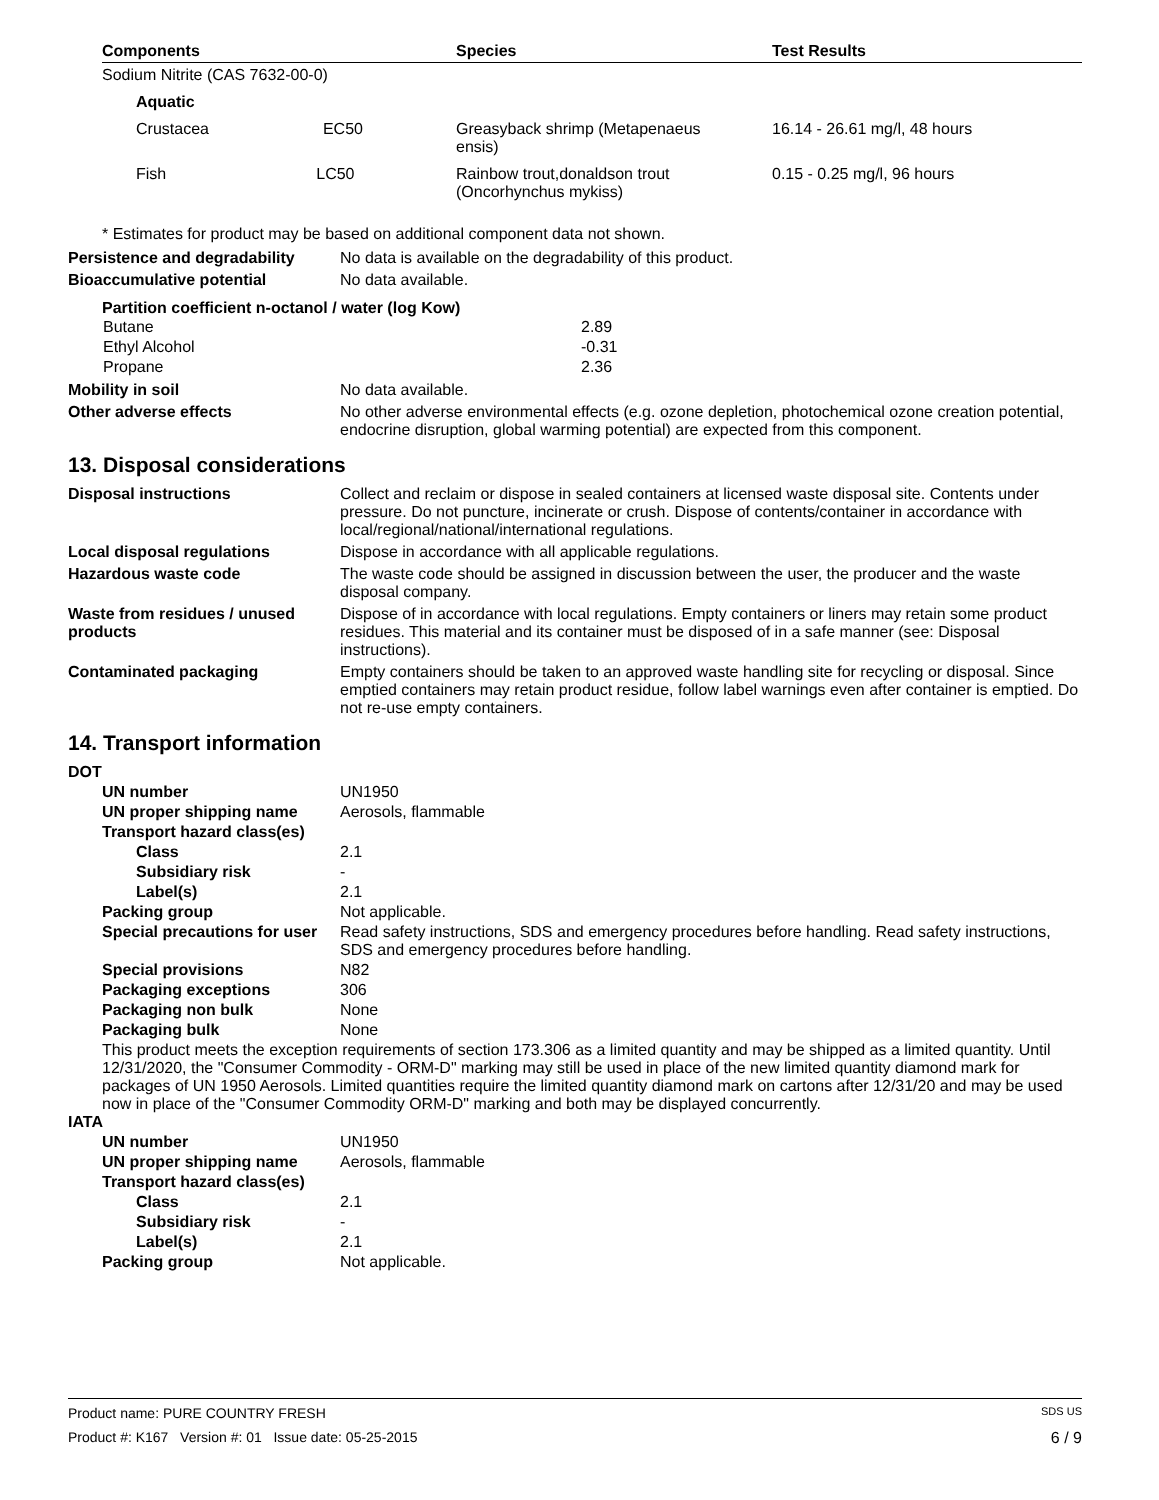| Components | Species | Test Results |
| --- | --- | --- |
| Sodium Nitrite (CAS 7632-00-0) | | |
| Aquatic | | |
| Crustacea EC50 | Greasyback shrimp (Metapenaeus ensis) | 16.14 - 26.61 mg/l, 48 hours |
| Fish LC50 | Rainbow trout,donaldson trout (Oncorhynchus mykiss) | 0.15 - 0.25 mg/l, 96 hours |
* Estimates for product may be based on additional component data not shown.
Persistence and degradability
No data is available on the degradability of this product.
Bioaccumulative potential No data available.
Partition coefficient n-octanol / water (log Kow)
| Butane | 2.89 |
| Ethyl Alcohol | -0.31 |
| Propane | 2.36 |
Mobility in soil No data available.
Other adverse effects No other adverse environmental effects (e.g. ozone depletion, photochemical ozone creation potential, endocrine disruption, global warming potential) are expected from this component.
13. Disposal considerations
Disposal instructions Collect and reclaim or dispose in sealed containers at licensed waste disposal site. Contents under pressure. Do not puncture, incinerate or crush. Dispose of contents/container in accordance with local/regional/national/international regulations.
Local disposal regulations Dispose in accordance with all applicable regulations.
Hazardous waste code The waste code should be assigned in discussion between the user, the producer and the waste disposal company.
Waste from residues / unused products
Dispose of in accordance with local regulations. Empty containers or liners may retain some product residues. This material and its container must be disposed of in a safe manner (see: Disposal instructions).
Contaminated packaging Empty containers should be taken to an approved waste handling site for recycling or disposal. Since emptied containers may retain product residue, follow label warnings even after container is emptied. Do not re-use empty containers.
14. Transport information
DOT
UN number UN1950
UN proper shipping name Aerosols, flammable
Transport hazard class(es)
Class 2.1
Subsidiary risk -
Label(s) 2.1
Packing group Not applicable.
Special precautions for user
Read safety instructions, SDS and emergency procedures before handling. Read safety instructions, SDS and emergency procedures before handling.
Special provisions N82
Packaging exceptions 306
Packaging non bulk None
Packaging bulk None
This product meets the exception requirements of section 173.306 as a limited quantity and may be shipped as a limited quantity. Until 12/31/2020, the "Consumer Commodity - ORM-D" marking may still be used in place of the new limited quantity diamond mark for packages of UN 1950 Aerosols. Limited quantities require the limited quantity diamond mark on cartons after 12/31/20 and may be used now in place of the "Consumer Commodity ORM-D" marking and both may be displayed concurrently.
IATA
UN number UN1950
UN proper shipping name Aerosols, flammable
Transport hazard class(es)
Class 2.1
Subsidiary risk -
Label(s) 2.1
Packing group Not applicable.
Product name: PURE COUNTRY FRESH SDS US
Product #: K167 Version #: 01 Issue date: 05-25-2015 6 / 9